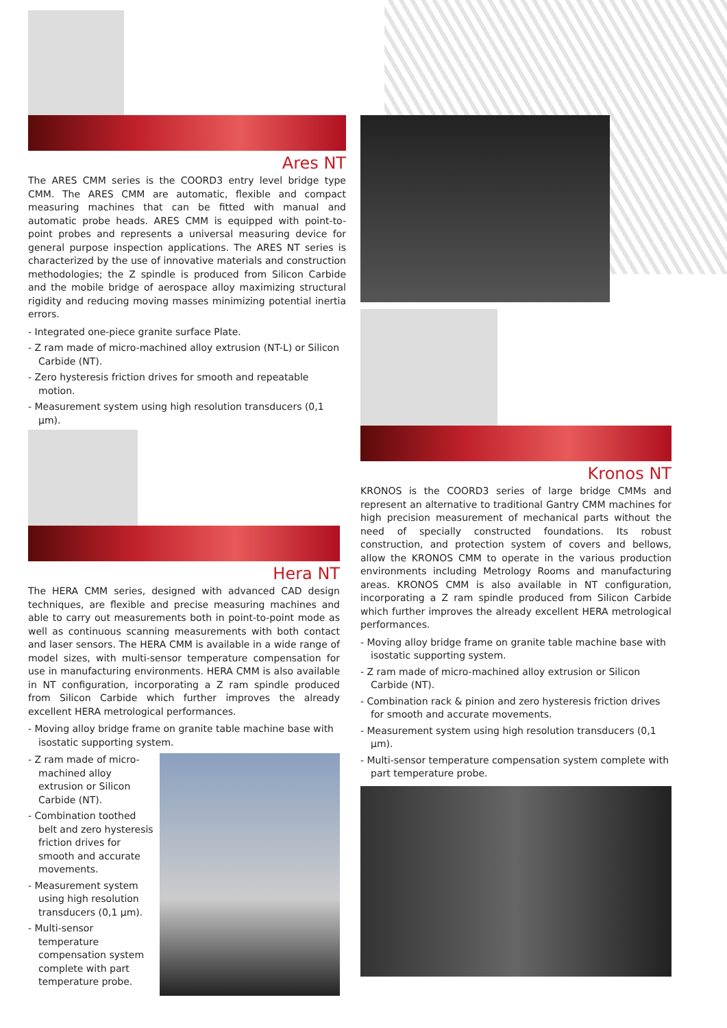Ares NT
The ARES CMM series is the COORD3 entry level bridge type CMM. The ARES CMM are automatic, flexible and compact measuring machines that can be fitted with manual and automatic probe heads. ARES CMM is equipped with point-to-point probes and represents a universal measuring device for general purpose inspection applications. The ARES NT series is characterized by the use of innovative materials and construction methodologies; the Z spindle is produced from Silicon Carbide and the mobile bridge of aerospace alloy maximizing structural rigidity and reducing moving masses minimizing potential inertia errors.
- Integrated one-piece granite surface Plate.
- Z ram made of micro-machined alloy extrusion (NT-L) or Silicon Carbide (NT).
- Zero hysteresis friction drives for smooth and repeatable motion.
- Measurement system using high resolution transducers (0,1 µm).
Hera NT
The HERA CMM series, designed with advanced CAD design techniques, are flexible and precise measuring machines and able to carry out measurements both in point-to-point mode as well as continuous scanning measurements with both contact and laser sensors. The HERA CMM is available in a wide range of model sizes, with multi-sensor temperature compensation for use in manufacturing environments. HERA CMM is also available in NT configuration, incorporating a Z ram spindle produced from Silicon Carbide which further improves the already excellent HERA metrological performances.
- Moving alloy bridge frame on granite table machine base with isostatic supporting system.
- Z ram made of micro-machined alloy extrusion or Silicon Carbide (NT).
- Combination toothed belt and zero hysteresis friction drives for smooth and accurate movements.
- Measurement system using high resolution transducers (0,1 µm).
- Multi-sensor temperature compensation system complete with part temperature probe.
Kronos NT
KRONOS is the COORD3 series of large bridge CMMs and represent an alternative to traditional Gantry CMM machines for high precision measurement of mechanical parts without the need of specially constructed foundations. Its robust construction, and protection system of covers and bellows, allow the KRONOS CMM to operate in the various production environments including Metrology Rooms and manufacturing areas. KRONOS CMM is also available in NT configuration, incorporating a Z ram spindle produced from Silicon Carbide which further improves the already excellent HERA metrological performances.
- Moving alloy bridge frame on granite table machine base with isostatic supporting system.
- Z ram made of micro-machined alloy extrusion or Silicon Carbide (NT).
- Combination rack & pinion and zero hysteresis friction drives for smooth and accurate movements.
- Measurement system using high resolution transducers (0,1 µm).
- Multi-sensor temperature compensation system complete with part temperature probe.